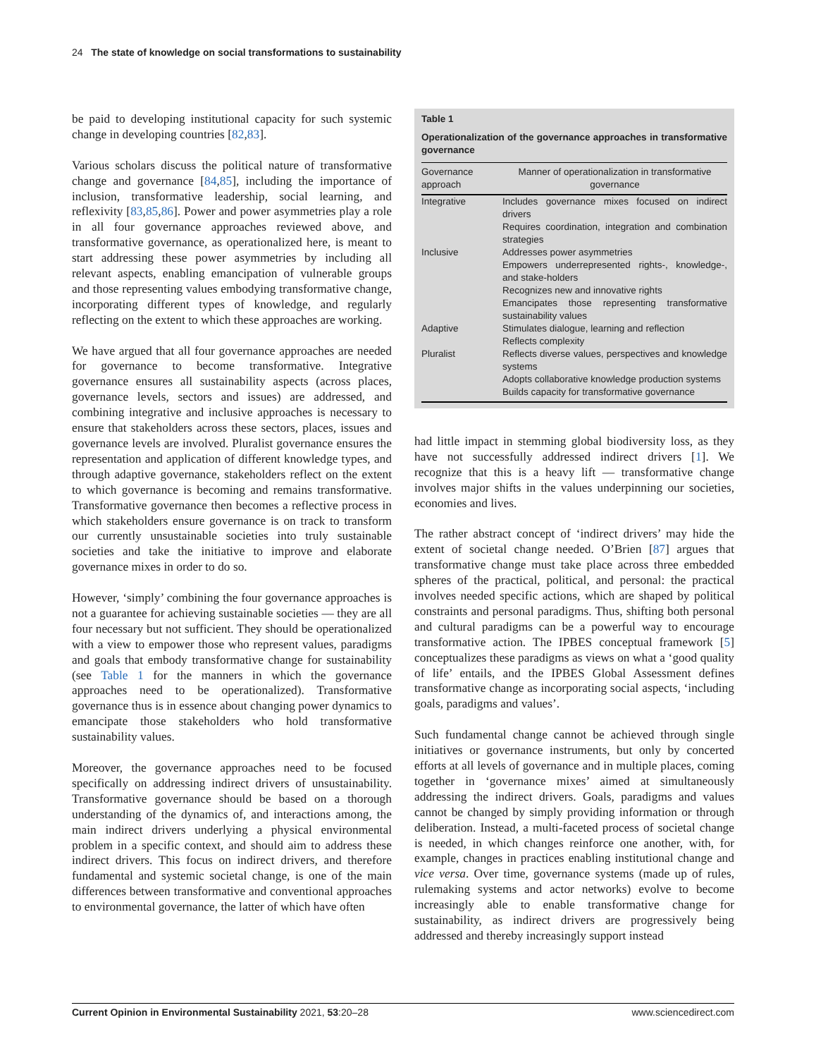24 The state of knowledge on social transformations to sustainability
be paid to developing institutional capacity for such systemic change in developing countries [82,83].
Various scholars discuss the political nature of transformative change and governance [84,85], including the importance of inclusion, transformative leadership, social learning, and reflexivity [83,85,86]. Power and power asymmetries play a role in all four governance approaches reviewed above, and transformative governance, as operationalized here, is meant to start addressing these power asymmetries by including all relevant aspects, enabling emancipation of vulnerable groups and those representing values embodying transformative change, incorporating different types of knowledge, and regularly reflecting on the extent to which these approaches are working.
We have argued that all four governance approaches are needed for governance to become transformative. Integrative governance ensures all sustainability aspects (across places, governance levels, sectors and issues) are addressed, and combining integrative and inclusive approaches is necessary to ensure that stakeholders across these sectors, places, issues and governance levels are involved. Pluralist governance ensures the representation and application of different knowledge types, and through adaptive governance, stakeholders reflect on the extent to which governance is becoming and remains transformative. Transformative governance then becomes a reflective process in which stakeholders ensure governance is on track to transform our currently unsustainable societies into truly sustainable societies and take the initiative to improve and elaborate governance mixes in order to do so.
However, ‘simply’ combining the four governance approaches is not a guarantee for achieving sustainable societies — they are all four necessary but not sufficient. They should be operationalized with a view to empower those who represent values, paradigms and goals that embody transformative change for sustainability (see Table 1 for the manners in which the governance approaches need to be operationalized). Transformative governance thus is in essence about changing power dynamics to emancipate those stakeholders who hold transformative sustainability values.
Moreover, the governance approaches need to be focused specifically on addressing indirect drivers of unsustainability. Transformative governance should be based on a thorough understanding of the dynamics of, and interactions among, the main indirect drivers underlying a physical environmental problem in a specific context, and should aim to address these indirect drivers. This focus on indirect drivers, and therefore fundamental and systemic societal change, is one of the main differences between transformative and conventional approaches to environmental governance, the latter of which have often
Table 1
Operationalization of the governance approaches in transformative governance
| Governance approach | Manner of operationalization in transformative governance |
| --- | --- |
| Integrative | Includes governance mixes focused on indirect drivers Requires coordination, integration and combination strategies |
| Inclusive | Addresses power asymmetries Empowers underrepresented rights-, knowledge-, and stake-holders Recognizes new and innovative rights Emancipates those representing transformative sustainability values |
| Adaptive | Stimulates dialogue, learning and reflection Reflects complexity |
| Pluralist | Reflects diverse values, perspectives and knowledge systems Adopts collaborative knowledge production systems Builds capacity for transformative governance |
had little impact in stemming global biodiversity loss, as they have not successfully addressed indirect drivers [1]. We recognize that this is a heavy lift — transformative change involves major shifts in the values underpinning our societies, economies and lives.
The rather abstract concept of ‘indirect drivers’ may hide the extent of societal change needed. O’Brien [87] argues that transformative change must take place across three embedded spheres of the practical, political, and personal: the practical involves needed specific actions, which are shaped by political constraints and personal paradigms. Thus, shifting both personal and cultural paradigms can be a powerful way to encourage transformative action. The IPBES conceptual framework [5] conceptualizes these paradigms as views on what a ‘good quality of life’ entails, and the IPBES Global Assessment defines transformative change as incorporating social aspects, ‘including goals, paradigms and values’.
Such fundamental change cannot be achieved through single initiatives or governance instruments, but only by concerted efforts at all levels of governance and in multiple places, coming together in ‘governance mixes’ aimed at simultaneously addressing the indirect drivers. Goals, paradigms and values cannot be changed by simply providing information or through deliberation. Instead, a multi-faceted process of societal change is needed, in which changes reinforce one another, with, for example, changes in practices enabling institutional change and vice versa. Over time, governance systems (made up of rules, rulemaking systems and actor networks) evolve to become increasingly able to enable transformative change for sustainability, as indirect drivers are progressively being addressed and thereby increasingly support instead
Current Opinion in Environmental Sustainability 2021, 53:20–28 www.sciencedirect.com